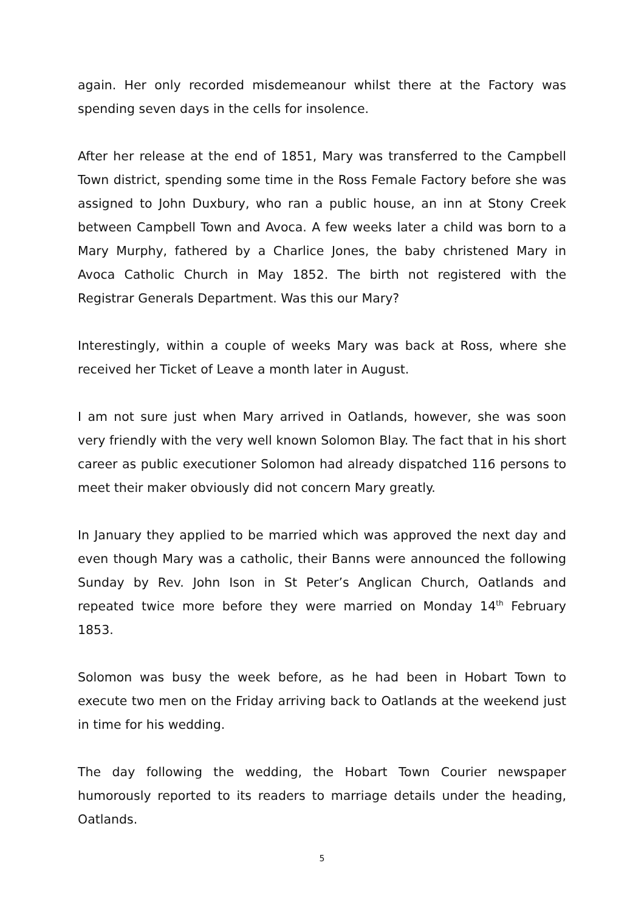again. Her only recorded misdemeanour whilst there at the Factory was spending seven days in the cells for insolence.
After her release at the end of 1851, Mary was transferred to the Campbell Town district, spending some time in the Ross Female Factory before she was assigned to John Duxbury, who ran a public house, an inn at Stony Creek between Campbell Town and Avoca. A few weeks later a child was born to a Mary Murphy, fathered by a Charlice Jones, the baby christened Mary in Avoca Catholic Church in May 1852. The birth not registered with the Registrar Generals Department. Was this our Mary?
Interestingly, within a couple of weeks Mary was back at Ross, where she received her Ticket of Leave a month later in August.
I am not sure just when Mary arrived in Oatlands, however, she was soon very friendly with the very well known Solomon Blay. The fact that in his short career as public executioner Solomon had already dispatched 116 persons to meet their maker obviously did not concern Mary greatly.
In January they applied to be married which was approved the next day and even though Mary was a catholic, their Banns were announced the following Sunday by Rev. John Ison in St Peter’s Anglican Church, Oatlands and repeated twice more before they were married on Monday 14<sup>th</sup> February 1853.
Solomon was busy the week before, as he had been in Hobart Town to execute two men on the Friday arriving back to Oatlands at the weekend just in time for his wedding.
The day following the wedding, the Hobart Town Courier newspaper humorously reported to its readers to marriage details under the heading, Oatlands.
5